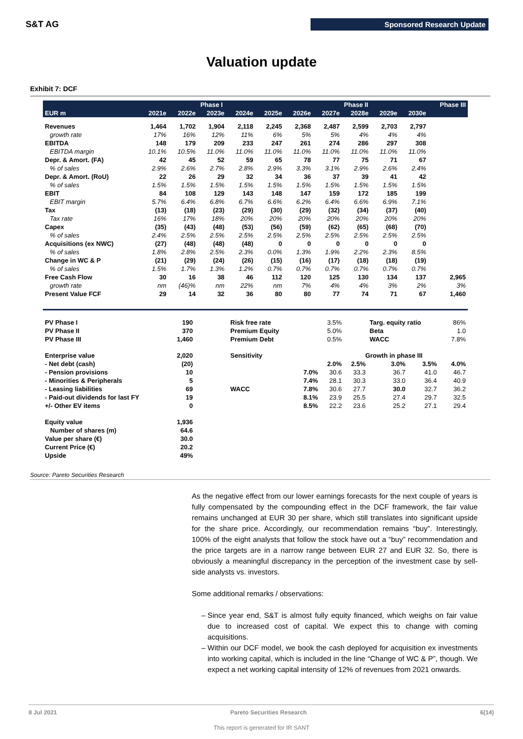S&T AG Sponsored Research Update
Valuation update
Exhibit 7: DCF
| | Phase I | | | | | Phase II | | | | | Phase III |
| --- | --- | --- | --- | --- | --- | --- | --- | --- | --- | --- | --- |
| EUR m | 2021e | 2022e | 2023e | 2024e | 2025e | 2026e | 2027e | 2028e | 2029e | 2030e | |
| Revenues | 1,464 | 1,702 | 1,904 | 2,118 | 2,245 | 2,368 | 2,487 | 2,599 | 2,703 | 2,797 | |
| growth rate | 17% | 16% | 12% | 11% | 6% | 5% | 5% | 4% | 4% | 4% | |
| EBITDA | 148 | 179 | 209 | 233 | 247 | 261 | 274 | 286 | 297 | 308 | |
| EBITDA margin | 10.1% | 10.5% | 11.0% | 11.0% | 11.0% | 11.0% | 11.0% | 11.0% | 11.0% | 11.0% | |
| Depr. & Amort. (FA) | 42 | 45 | 52 | 59 | 65 | 78 | 77 | 75 | 71 | 67 | |
| % of sales | 2.9% | 2.6% | 2.7% | 2.8% | 2.9% | 3.3% | 3.1% | 2.9% | 2.6% | 2.4% | |
| Depr. & Amort. (RoU) | 22 | 26 | 29 | 32 | 34 | 36 | 37 | 39 | 41 | 42 | |
| % of sales | 1.5% | 1.5% | 1.5% | 1.5% | 1.5% | 1.5% | 1.5% | 1.5% | 1.5% | 1.5% | |
| EBIT | 84 | 108 | 129 | 143 | 148 | 147 | 159 | 172 | 185 | 199 | |
| EBIT margin | 5.7% | 6.4% | 6.8% | 6.7% | 6.6% | 6.2% | 6.4% | 6.6% | 6.9% | 7.1% | |
| Tax | (13) | (18) | (23) | (29) | (30) | (29) | (32) | (34) | (37) | (40) | |
| Tax rate | 16% | 17% | 18% | 20% | 20% | 20% | 20% | 20% | 20% | 20% | |
| Capex | (35) | (43) | (48) | (53) | (56) | (59) | (62) | (65) | (68) | (70) | |
| % of sales | 2.4% | 2.5% | 2.5% | 2.5% | 2.5% | 2.5% | 2.5% | 2.5% | 2.5% | 2.5% | |
| Acquisitions (ex NWC) | (27) | (48) | (48) | (48) | 0 | 0 | 0 | 0 | 0 | 0 | |
| % of sales | 1.8% | 2.8% | 2.5% | 2.3% | 0.0% | 1.3% | 1.9% | 2.2% | 2.3% | 8.5% | |
| Change in WC & P | (21) | (29) | (24) | (26) | (15) | (16) | (17) | (18) | (18) | (19) | |
| % of sales | 1.5% | 1.7% | 1.3% | 1.2% | 0.7% | 0.7% | 0.7% | 0.7% | 0.7% | 0.7% | |
| Free Cash Flow | 30 | 16 | 38 | 46 | 112 | 120 | 125 | 130 | 134 | 137 | 2,965 |
| growth rate | nm | (46)% | nm | 22% | nm | 7% | 4% | 4% | 3% | 2% | 3% |
| Present Value FCF | 29 | 14 | 32 | 36 | 80 | 80 | 77 | 74 | 71 | 67 | 1,460 |
| PV Phase I | 190 | | Risk free rate | | 3.5% | | Targ. equity ratio | | | 86% |
| PV Phase II | 370 | | Premium Equity | | 5.0% | | Beta | | | 1.0 |
| PV Phase III | 1,460 | | Premium Debt | | 0.5% | | WACC | | | 7.8% |
| Enterprise value | 2,020 | | Sensitivity | | Growth in phase III | | | | | |
| - Net debt (cash) | (20) | | | | 2.0% | 2.5% | 3.0% | 3.5% | | 4.0% |
| - Pension provisions | 10 | | | 7.0% | 30.6 | 33.3 | 36.7 | 41.0 | | 46.7 |
| - Minorities & Peripherals | 5 | | | 7.4% | 28.1 | 30.3 | 33.0 | 36.4 | | 40.9 |
| - Leasing liabilities | 69 | | WACC | 7.8% | 30.6 | 27.7 | 30.0 | 32.7 | | 36.2 |
| - Paid-out dividends for last FY | 19 | | | 8.1% | 23.9 | 25.5 | 27.4 | 29.7 | | 32.5 |
| +/- Other EV items | 0 | | | 8.5% | 22.2 | 23.6 | 25.2 | 27.1 | | 29.4 |
| Equity value | 1,936 | | | | | | | | | |
| Number of shares (m) | 64.6 | | | | | | | | | |
| Value per share (€) | 30.0 | | | | | | | | | |
| Current Price (€) | 20.2 | | | | | | | | | |
| Upside | 49% | | | | | | | | | |
Source: Pareto Securities Research
As the negative effect from our lower earnings forecasts for the next couple of years is fully compensated by the compounding effect in the DCF framework, the fair value remains unchanged at EUR 30 per share, which still translates into significant upside for the share price. Accordingly, our recommendation remains “buy”. Interestingly, 100% of the eight analysts that follow the stock have out a “buy” recommendation and the price targets are in a narrow range between EUR 27 and EUR 32. So, there is obviously a meaningful discrepancy in the perception of the investment case by sell-side analysts vs. investors.
Some additional remarks / observations:
Since year end, S&T is almost fully equity financed, which weighs on fair value due to increased cost of capital. We expect this to change with coming acquisitions.
Within our DCF model, we book the cash deployed for acquisition ex investments into working capital, which is included in the line “Change of WC & P”, though. We expect a net working capital intensity of 12% of revenues from 2021 onwards.
8 Jul 2021 Pareto Securities Research 6(14)
This report is generated for IR SANT